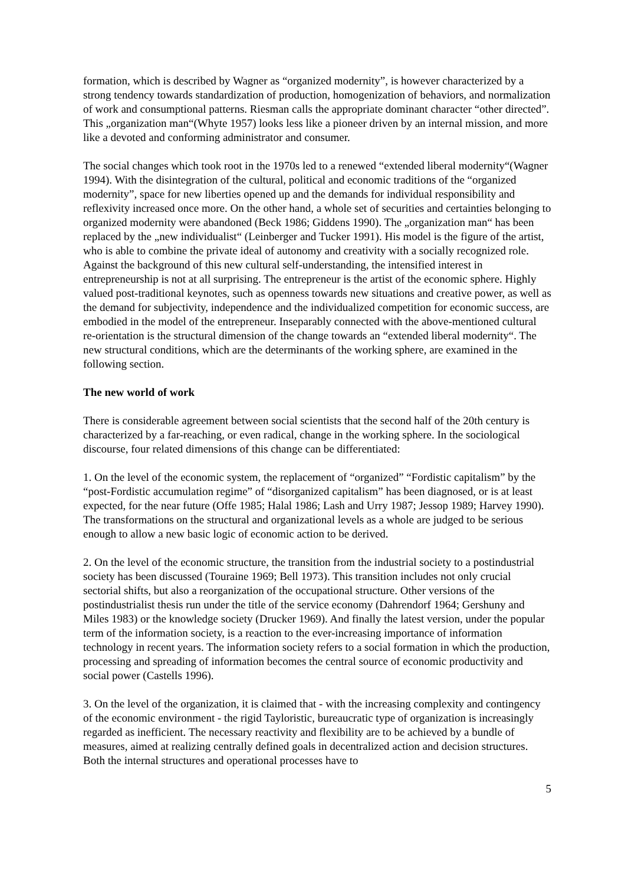formation, which is described by Wagner as “organized modernity”, is however characterized by a strong tendency towards standardization of production, homogenization of behaviors, and normalization of work and consumptional patterns. Riesman calls the appropriate dominant character “other directed”. This „organization man“(Whyte 1957) looks less like a pioneer driven by an internal mission, and more like a devoted and conforming administrator and consumer.
The social changes which took root in the 1970s led to a renewed “extended liberal modernity“(Wagner 1994). With the disintegration of the cultural, political and economic traditions of the “organized modernity”, space for new liberties opened up and the demands for individual responsibility and reflexivity increased once more. On the other hand, a whole set of securities and certainties belonging to organized modernity were abandoned (Beck 1986; Giddens 1990). The „organization man“ has been replaced by the „new individualist“ (Leinberger and Tucker 1991). His model is the figure of the artist, who is able to combine the private ideal of autonomy and creativity with a socially recognized role. Against the background of this new cultural self-understanding, the intensified interest in entrepreneurship is not at all surprising. The entrepreneur is the artist of the economic sphere. Highly valued post-traditional keynotes, such as openness towards new situations and creative power, as well as the demand for subjectivity, independence and the individualized competition for economic success, are embodied in the model of the entrepreneur. Inseparably connected with the above-mentioned cultural re-orientation is the structural dimension of the change towards an “extended liberal modernity“. The new structural conditions, which are the determinants of the working sphere, are examined in the following section.
The new world of work
There is considerable agreement between social scientists that the second half of the 20th century is characterized by a far-reaching, or even radical, change in the working sphere. In the sociological discourse, four related dimensions of this change can be differentiated:
1. On the level of the economic system, the replacement of “organized” “Fordistic capitalism” by the “post-Fordistic accumulation regime” of “disorganized capitalism” has been diagnosed, or is at least expected, for the near future (Offe 1985; Halal 1986; Lash and Urry 1987; Jessop 1989; Harvey 1990). The transformations on the structural and organizational levels as a whole are judged to be serious enough to allow a new basic logic of economic action to be derived.
2. On the level of the economic structure, the transition from the industrial society to a postindustrial society has been discussed (Touraine 1969; Bell 1973). This transition includes not only crucial sectorial shifts, but also a reorganization of the occupational structure. Other versions of the postindustrialist thesis run under the title of the service economy (Dahrendorf 1964; Gershuny and Miles 1983) or the knowledge society (Drucker 1969). And finally the latest version, under the popular term of the information society, is a reaction to the ever-increasing importance of information technology in recent years. The information society refers to a social formation in which the production, processing and spreading of information becomes the central source of economic productivity and social power (Castells 1996).
3. On the level of the organization, it is claimed that - with the increasing complexity and contingency of the economic environment - the rigid Tayloristic, bureaucratic type of organization is increasingly regarded as inefficient. The necessary reactivity and flexibility are to be achieved by a bundle of measures, aimed at realizing centrally defined goals in decentralized action and decision structures. Both the internal structures and operational processes have to
5